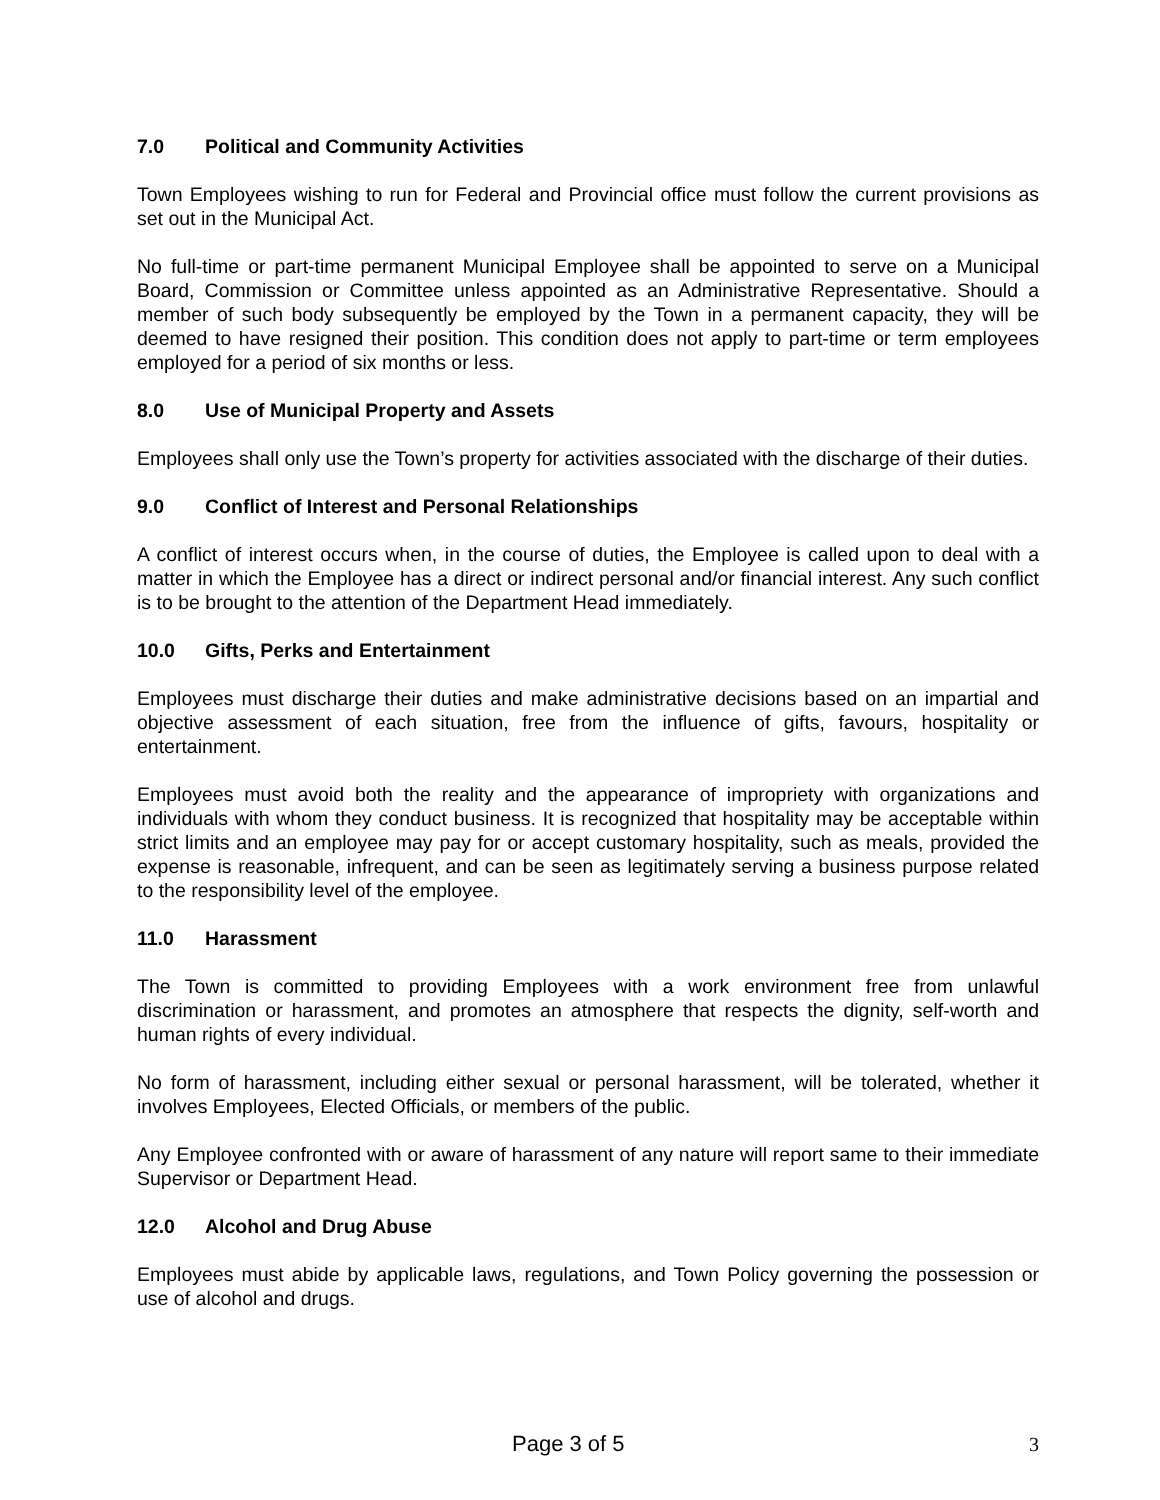7.0 Political and Community Activities
Town Employees wishing to run for Federal and Provincial office must follow the current provisions as set out in the Municipal Act.
No full-time or part-time permanent Municipal Employee shall be appointed to serve on a Municipal Board, Commission or Committee unless appointed as an Administrative Representative. Should a member of such body subsequently be employed by the Town in a permanent capacity, they will be deemed to have resigned their position. This condition does not apply to part-time or term employees employed for a period of six months or less.
8.0 Use of Municipal Property and Assets
Employees shall only use the Town’s property for activities associated with the discharge of their duties.
9.0 Conflict of Interest and Personal Relationships
A conflict of interest occurs when, in the course of duties, the Employee is called upon to deal with a matter in which the Employee has a direct or indirect personal and/or financial interest. Any such conflict is to be brought to the attention of the Department Head immediately.
10.0 Gifts, Perks and Entertainment
Employees must discharge their duties and make administrative decisions based on an impartial and objective assessment of each situation, free from the influence of gifts, favours, hospitality or entertainment.
Employees must avoid both the reality and the appearance of impropriety with organizations and individuals with whom they conduct business. It is recognized that hospitality may be acceptable within strict limits and an employee may pay for or accept customary hospitality, such as meals, provided the expense is reasonable, infrequent, and can be seen as legitimately serving a business purpose related to the responsibility level of the employee.
11.0 Harassment
The Town is committed to providing Employees with a work environment free from unlawful discrimination or harassment, and promotes an atmosphere that respects the dignity, self-worth and human rights of every individual.
No form of harassment, including either sexual or personal harassment, will be tolerated, whether it involves Employees, Elected Officials, or members of the public.
Any Employee confronted with or aware of harassment of any nature will report same to their immediate Supervisor or Department Head.
12.0 Alcohol and Drug Abuse
Employees must abide by applicable laws, regulations, and Town Policy governing the possession or use of alcohol and drugs.
Page 3 of 5 3